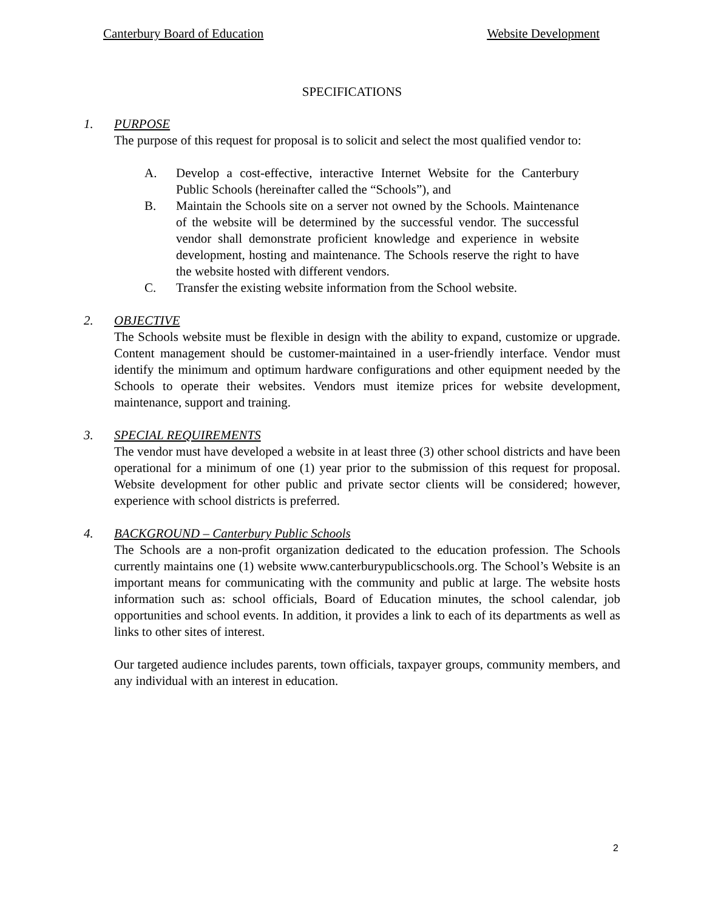Canterbury Board of Education Website Development
SPECIFICATIONS
1. PURPOSE
The purpose of this request for proposal is to solicit and select the most qualified vendor to:
A. Develop a cost-effective, interactive Internet Website for the Canterbury Public Schools (hereinafter called the “Schools”), and
B. Maintain the Schools site on a server not owned by the Schools. Maintenance of the website will be determined by the successful vendor. The successful vendor shall demonstrate proficient knowledge and experience in website development, hosting and maintenance. The Schools reserve the right to have the website hosted with different vendors.
C. Transfer the existing website information from the School website.
2. OBJECTIVE
The Schools website must be flexible in design with the ability to expand, customize or upgrade. Content management should be customer-maintained in a user-friendly interface. Vendor must identify the minimum and optimum hardware configurations and other equipment needed by the Schools to operate their websites. Vendors must itemize prices for website development, maintenance, support and training.
3. SPECIAL REQUIREMENTS
The vendor must have developed a website in at least three (3) other school districts and have been operational for a minimum of one (1) year prior to the submission of this request for proposal. Website development for other public and private sector clients will be considered; however, experience with school districts is preferred.
4. BACKGROUND – Canterbury Public Schools
The Schools are a non-profit organization dedicated to the education profession. The Schools currently maintains one (1) website www.canterburypublicschools.org. The School’s Website is an important means for communicating with the community and public at large. The website hosts information such as: school officials, Board of Education minutes, the school calendar, job opportunities and school events. In addition, it provides a link to each of its departments as well as links to other sites of interest.
Our targeted audience includes parents, town officials, taxpayer groups, community members, and any individual with an interest in education.
2